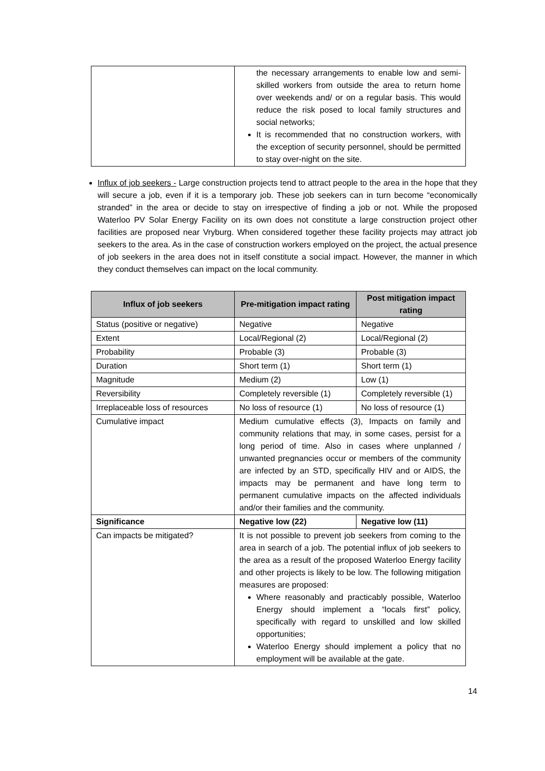| | the necessary arrangements to enable low and semi-skilled workers from outside the area to return home over weekends and/ or on a regular basis. This would reduce the risk posed to local family structures and social networks; It is recommended that no construction workers, with the exception of security personnel, should be permitted to stay over-night on the site. |
Influx of job seekers - Large construction projects tend to attract people to the area in the hope that they will secure a job, even if it is a temporary job. These job seekers can in turn become “economically stranded” in the area or decide to stay on irrespective of finding a job or not. While the proposed Waterloo PV Solar Energy Facility on its own does not constitute a large construction project other facilities are proposed near Vryburg. When considered together these facility projects may attract job seekers to the area. As in the case of construction workers employed on the project, the actual presence of job seekers in the area does not in itself constitute a social impact. However, the manner in which they conduct themselves can impact on the local community.
| Influx of job seekers | Pre-mitigation impact rating | Post mitigation impact rating |
| --- | --- | --- |
| Status (positive or negative) | Negative | Negative |
| Extent | Local/Regional (2) | Local/Regional (2) |
| Probability | Probable (3) | Probable (3) |
| Duration | Short term (1) | Short term (1) |
| Magnitude | Medium (2) | Low (1) |
| Reversibility | Completely reversible (1) | Completely reversible (1) |
| Irreplaceable loss of resources | No loss of resource (1) | No loss of resource (1) |
| Cumulative impact | Medium cumulative effects (3), Impacts on family and community relations that may, in some cases, persist for a long period of time. Also in cases where unplanned / unwanted pregnancies occur or members of the community are infected by an STD, specifically HIV and or AIDS, the impacts may be permanent and have long term to permanent cumulative impacts on the affected individuals and/or their families and the community. | |
| Significance | Negative low (22) | Negative low (11) |
| Can impacts be mitigated? | It is not possible to prevent job seekers from coming to the area in search of a job. The potential influx of job seekers to the area as a result of the proposed Waterloo Energy facility and other projects is likely to be low. The following mitigation measures are proposed: Where reasonably and practicably possible, Waterloo Energy should implement a “locals first” policy, specifically with regard to unskilled and low skilled opportunities; Waterloo Energy should implement a policy that no employment will be available at the gate. | |
14